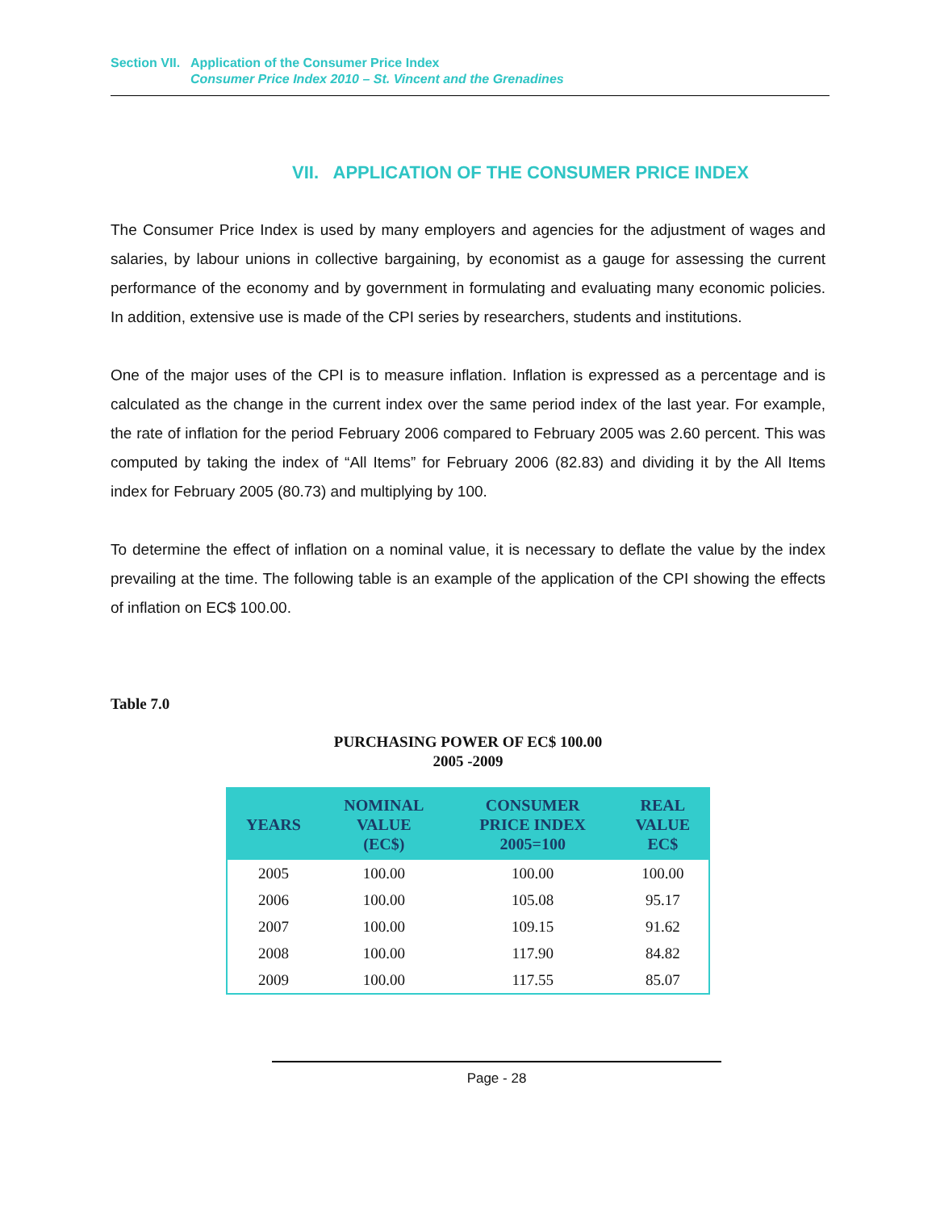Section VII. Application of the Consumer Price Index
Consumer Price Index 2010 – St. Vincent and the Grenadines
VII. APPLICATION OF THE CONSUMER PRICE INDEX
The Consumer Price Index is used by many employers and agencies for the adjustment of wages and salaries, by labour unions in collective bargaining, by economist as a gauge for assessing the current performance of the economy and by government in formulating and evaluating many economic policies. In addition, extensive use is made of the CPI series by researchers, students and institutions.
One of the major uses of the CPI is to measure inflation. Inflation is expressed as a percentage and is calculated as the change in the current index over the same period index of the last year. For example, the rate of inflation for the period February 2006 compared to February 2005 was 2.60 percent. This was computed by taking the index of “All Items” for February 2006 (82.83) and dividing it by the All Items index for February 2005 (80.73) and multiplying by 100.
To determine the effect of inflation on a nominal value, it is necessary to deflate the value by the index prevailing at the time. The following table is an example of the application of the CPI showing the effects of inflation on EC$ 100.00.
Table 7.0
PURCHASING POWER OF EC$ 100.00
2005 -2009
| YEARS | NOMINAL VALUE (EC$) | CONSUMER PRICE INDEX 2005=100 | REAL VALUE EC$ |
| --- | --- | --- | --- |
| 2005 | 100.00 | 100.00 | 100.00 |
| 2006 | 100.00 | 105.08 | 95.17 |
| 2007 | 100.00 | 109.15 | 91.62 |
| 2008 | 100.00 | 117.90 | 84.82 |
| 2009 | 100.00 | 117.55 | 85.07 |
Page - 28